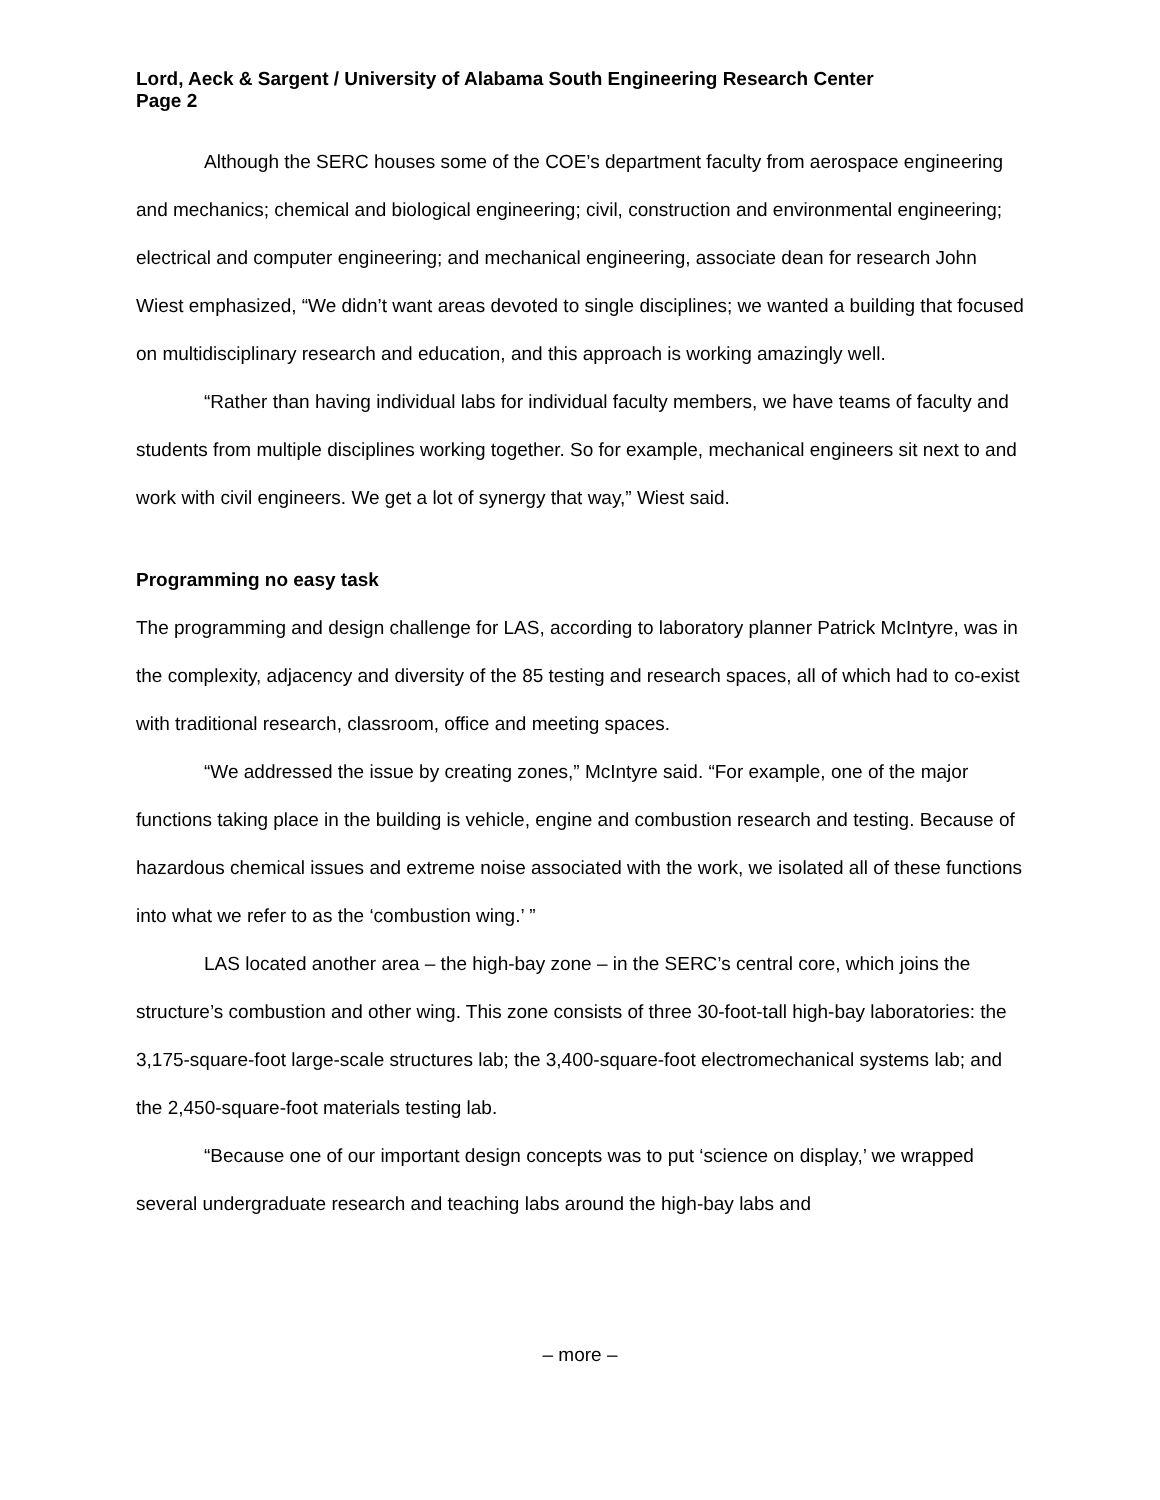Lord, Aeck & Sargent / University of Alabama South Engineering Research Center
Page 2
Although the SERC houses some of the COE’s department faculty from aerospace engineering and mechanics; chemical and biological engineering; civil, construction and environmental engineering; electrical and computer engineering; and mechanical engineering, associate dean for research John Wiest emphasized, “We didn’t want areas devoted to single disciplines; we wanted a building that focused on multidisciplinary research and education, and this approach is working amazingly well.
“Rather than having individual labs for individual faculty members, we have teams of faculty and students from multiple disciplines working together. So for example, mechanical engineers sit next to and work with civil engineers. We get a lot of synergy that way,” Wiest said.
Programming no easy task
The programming and design challenge for LAS, according to laboratory planner Patrick McIntyre, was in the complexity, adjacency and diversity of the 85 testing and research spaces, all of which had to co-exist with traditional research, classroom, office and meeting spaces.
“We addressed the issue by creating zones,” McIntyre said. “For example, one of the major functions taking place in the building is vehicle, engine and combustion research and testing. Because of hazardous chemical issues and extreme noise associated with the work, we isolated all of these functions into what we refer to as the ‘combustion wing.’ ”
LAS located another area – the high-bay zone – in the SERC’s central core, which joins the structure’s combustion and other wing. This zone consists of three 30-foot-tall high-bay laboratories: the 3,175-square-foot large-scale structures lab; the 3,400-square-foot electromechanical systems lab; and the 2,450-square-foot materials testing lab.
“Because one of our important design concepts was to put ‘science on display,’ we wrapped several undergraduate research and teaching labs around the high-bay labs and
– more –